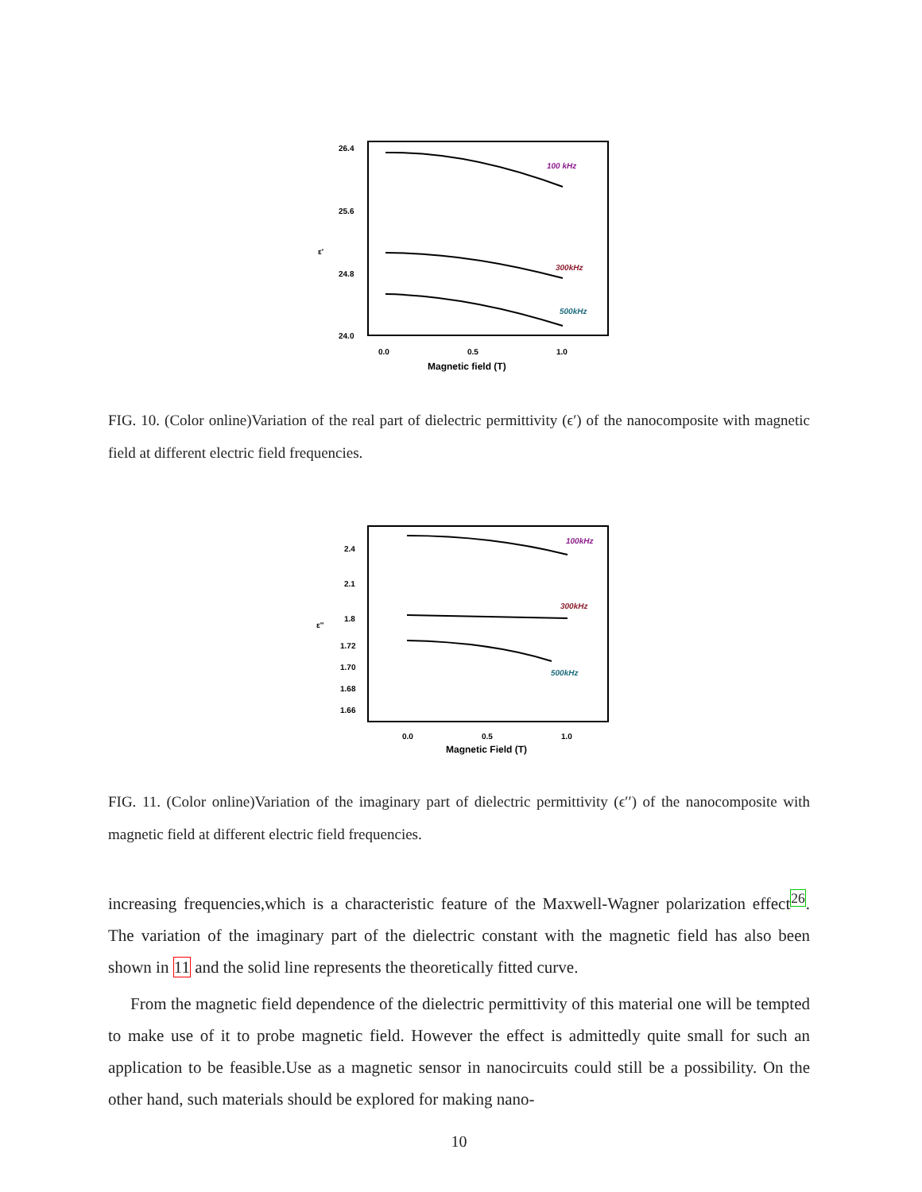26.4
25.6
24.8
24.0
0.0
0.5
1.0
Magnetic field (T)
ε'
100 kHz
300kHz
500kHz
FIG. 10. (Color online)Variation of the real part of dielectric permittivity (ϵ′) of the nanocomposite with magnetic field at different electric field frequencies.
2.4
2.1
1.8
1.72
1.70
1.68
1.66
0.0
0.5
1.0
Magnetic Field (T)
ε''
100kHz
300kHz
500kHz
FIG. 11. (Color online)Variation of the imaginary part of dielectric permittivity (ϵ′′) of the nanocomposite with magnetic field at different electric field frequencies.
increasing frequencies,which is a characteristic feature of the Maxwell-Wagner polarization effect<sup>26</sup>. The variation of the imaginary part of the dielectric constant with the magnetic field has also been shown in 11 and the solid line represents the theoretically fitted curve.
From the magnetic field dependence of the dielectric permittivity of this material one will be tempted to make use of it to probe magnetic field. However the effect is admittedly quite small for such an application to be feasible.Use as a magnetic sensor in nanocircuits could still be a possibility. On the other hand, such materials should be explored for making nano-
10